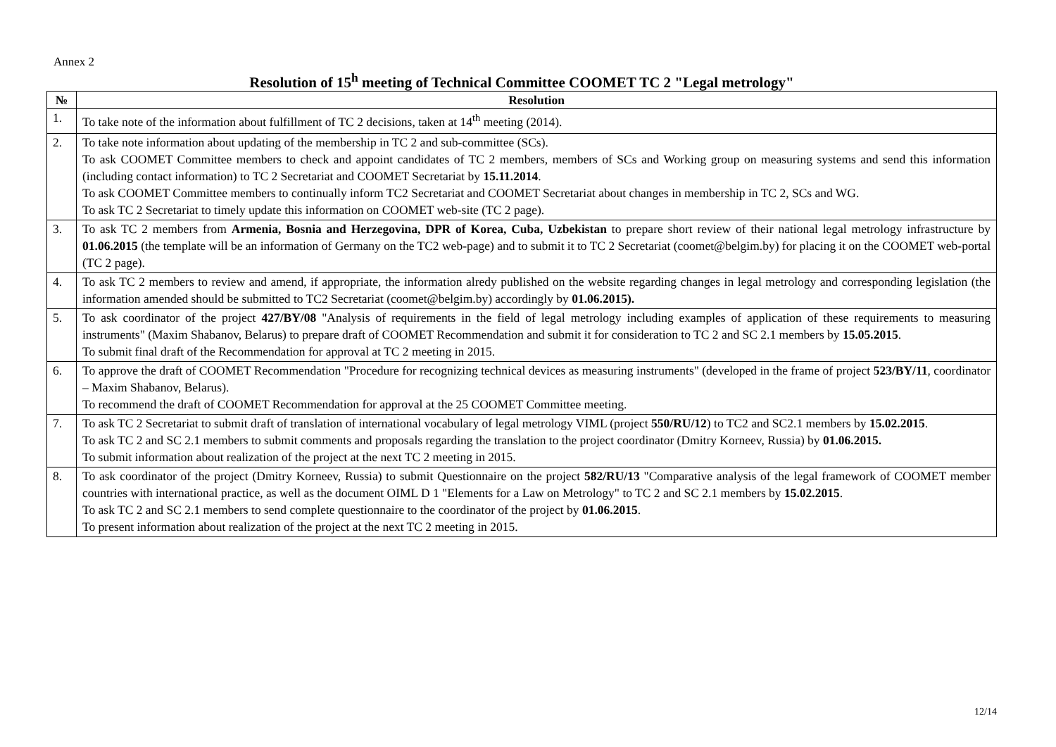Annex 2
Resolution of 15<sup>h</sup> meeting of Technical Committee COOMET TC 2 "Legal metrology"
| № | Resolution |
| --- | --- |
| 1. | To take note of the information about fulfillment of TC 2 decisions, taken at 14<sup>th</sup> meeting (2014). |
| 2. | To take note information about updating of the membership in TC 2 and sub-committee (SCs). To ask COOMET Committee members to check and appoint candidates of TC 2 members, members of SCs and Working group on measuring systems and send this information (including contact information) to TC 2 Secretariat and COOMET Secretariat by 15.11.2014 . To ask COOMET Committee members to continually inform TC2 Secretariat and COOMET Secretariat about changes in membership in TC 2, SCs and WG. To ask TC 2 Secretariat to timely update this information on COOMET web-site (TC 2 page). |
| 3. | To ask TC 2 members from Armenia, Bosnia and Herzegovina, DPR of Korea, Cuba, Uzbekistan to prepare short review of their national legal metrology infrastructure by 01.06.2015 (the template will be an information of Germany on the TC2 web-page) and to submit it to TC 2 Secretariat (coomet@belgim.by) for placing it on the COOMET web-portal (TC 2 page). |
| 4. | To ask TC 2 members to review and amend, if appropriate, the information alredy published on the website regarding changes in legal metrology and corresponding legislation (the information amended should be submitted to TC2 Secretariat (coomet@belgim.by) accordingly by 01.06.2015). |
| 5. | To ask coordinator of the project 427/BY/08 "Analysis of requirements in the field of legal metrology including examples of application of these requirements to measuring instruments" (Maxim Shabanov, Belarus) to prepare draft of COOMET Recommendation and submit it for consideration to TC 2 and SC 2.1 members by 15.05.2015 . To submit final draft of the Recommendation for approval at TC 2 meeting in 2015. |
| 6. | To approve the draft of COOMET Recommendation "Procedure for recognizing technical devices as measuring instruments" (developed in the frame of project 523/BY/11 , coordinator – Maxim Shabanov, Belarus). To recommend the draft of COOMET Recommendation for approval at the 25 COOMET Committee meeting. |
| 7. | To ask TC 2 Secretariat to submit draft of translation of international vocabulary of legal metrology VIML (project 550/RU/12 ) to TC2 and SC2.1 members by 15.02.2015 . To ask TC 2 and SC 2.1 members to submit comments and proposals regarding the translation to the project coordinator (Dmitry Korneev, Russia) by 01.06.2015. To submit information about realization of the project at the next TC 2 meeting in 2015. |
| 8. | To ask coordinator of the project (Dmitry Korneev, Russia) to submit Questionnaire on the project 582/RU/13 "Comparative analysis of the legal framework of COOMET member countries with international practice, as well as the document OIML D 1 "Elements for a Law on Metrology" to TC 2 and SC 2.1 members by 15.02.2015 . To ask TC 2 and SC 2.1 members to send complete questionnaire to the coordinator of the project by 01.06.2015 . To present information about realization of the project at the next TC 2 meeting in 2015. |
12/14